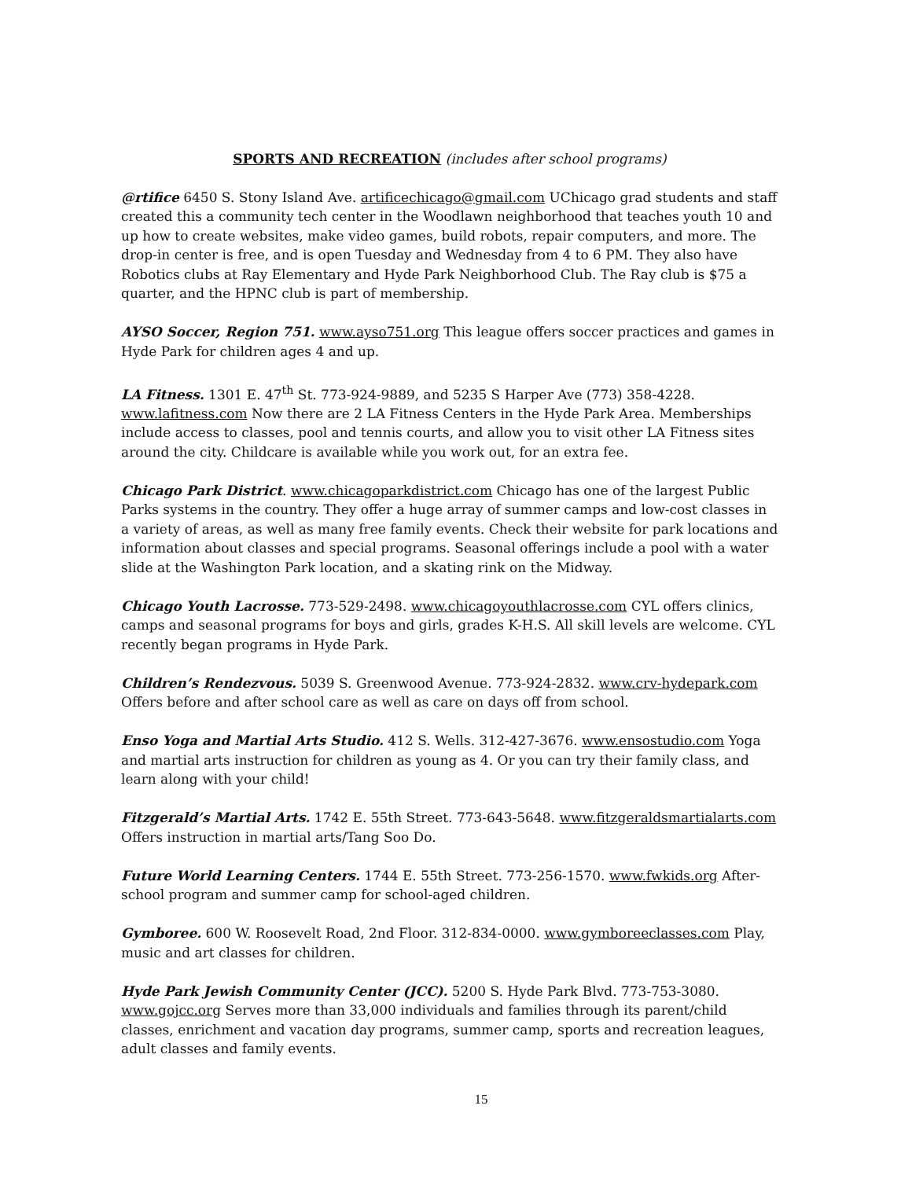SPORTS AND RECREATION (includes after school programs)
@rtifice 6450 S. Stony Island Ave. artificechicago@gmail.com UChicago grad students and staff created this a community tech center in the Woodlawn neighborhood that teaches youth 10 and up how to create websites, make video games, build robots, repair computers, and more. The drop-in center is free, and is open Tuesday and Wednesday from 4 to 6 PM. They also have Robotics clubs at Ray Elementary and Hyde Park Neighborhood Club. The Ray club is $75 a quarter, and the HPNC club is part of membership.
AYSO Soccer, Region 751. www.ayso751.org This league offers soccer practices and games in Hyde Park for children ages 4 and up.
LA Fitness. 1301 E. 47<sup>th</sup> St. 773-924-9889, and 5235 S Harper Ave (773) 358-4228. www.lafitness.com Now there are 2 LA Fitness Centers in the Hyde Park Area. Memberships include access to classes, pool and tennis courts, and allow you to visit other LA Fitness sites around the city. Childcare is available while you work out, for an extra fee.
Chicago Park District. www.chicagoparkdistrict.com Chicago has one of the largest Public Parks systems in the country. They offer a huge array of summer camps and low-cost classes in a variety of areas, as well as many free family events. Check their website for park locations and information about classes and special programs. Seasonal offerings include a pool with a water slide at the Washington Park location, and a skating rink on the Midway.
Chicago Youth Lacrosse. 773-529-2498. www.chicagoyouthlacrosse.com CYL offers clinics, camps and seasonal programs for boys and girls, grades K-H.S. All skill levels are welcome. CYL recently began programs in Hyde Park.
Children’s Rendezvous. 5039 S. Greenwood Avenue. 773-924-2832. www.crv-hydepark.com Offers before and after school care as well as care on days off from school.
Enso Yoga and Martial Arts Studio. 412 S. Wells. 312-427-3676. www.ensostudio.com Yoga and martial arts instruction for children as young as 4. Or you can try their family class, and learn along with your child!
Fitzgerald’s Martial Arts. 1742 E. 55th Street. 773-643-5648. www.fitzgeraldsmartialarts.com Offers instruction in martial arts/Tang Soo Do.
Future World Learning Centers. 1744 E. 55th Street. 773-256-1570. www.fwkids.org After-school program and summer camp for school-aged children.
Gymboree. 600 W. Roosevelt Road, 2nd Floor. 312-834-0000. www.gymboreeclasses.com Play, music and art classes for children.
Hyde Park Jewish Community Center (JCC). 5200 S. Hyde Park Blvd. 773-753-3080. www.gojcc.org Serves more than 33,000 individuals and families through its parent/child classes, enrichment and vacation day programs, summer camp, sports and recreation leagues, adult classes and family events.
15